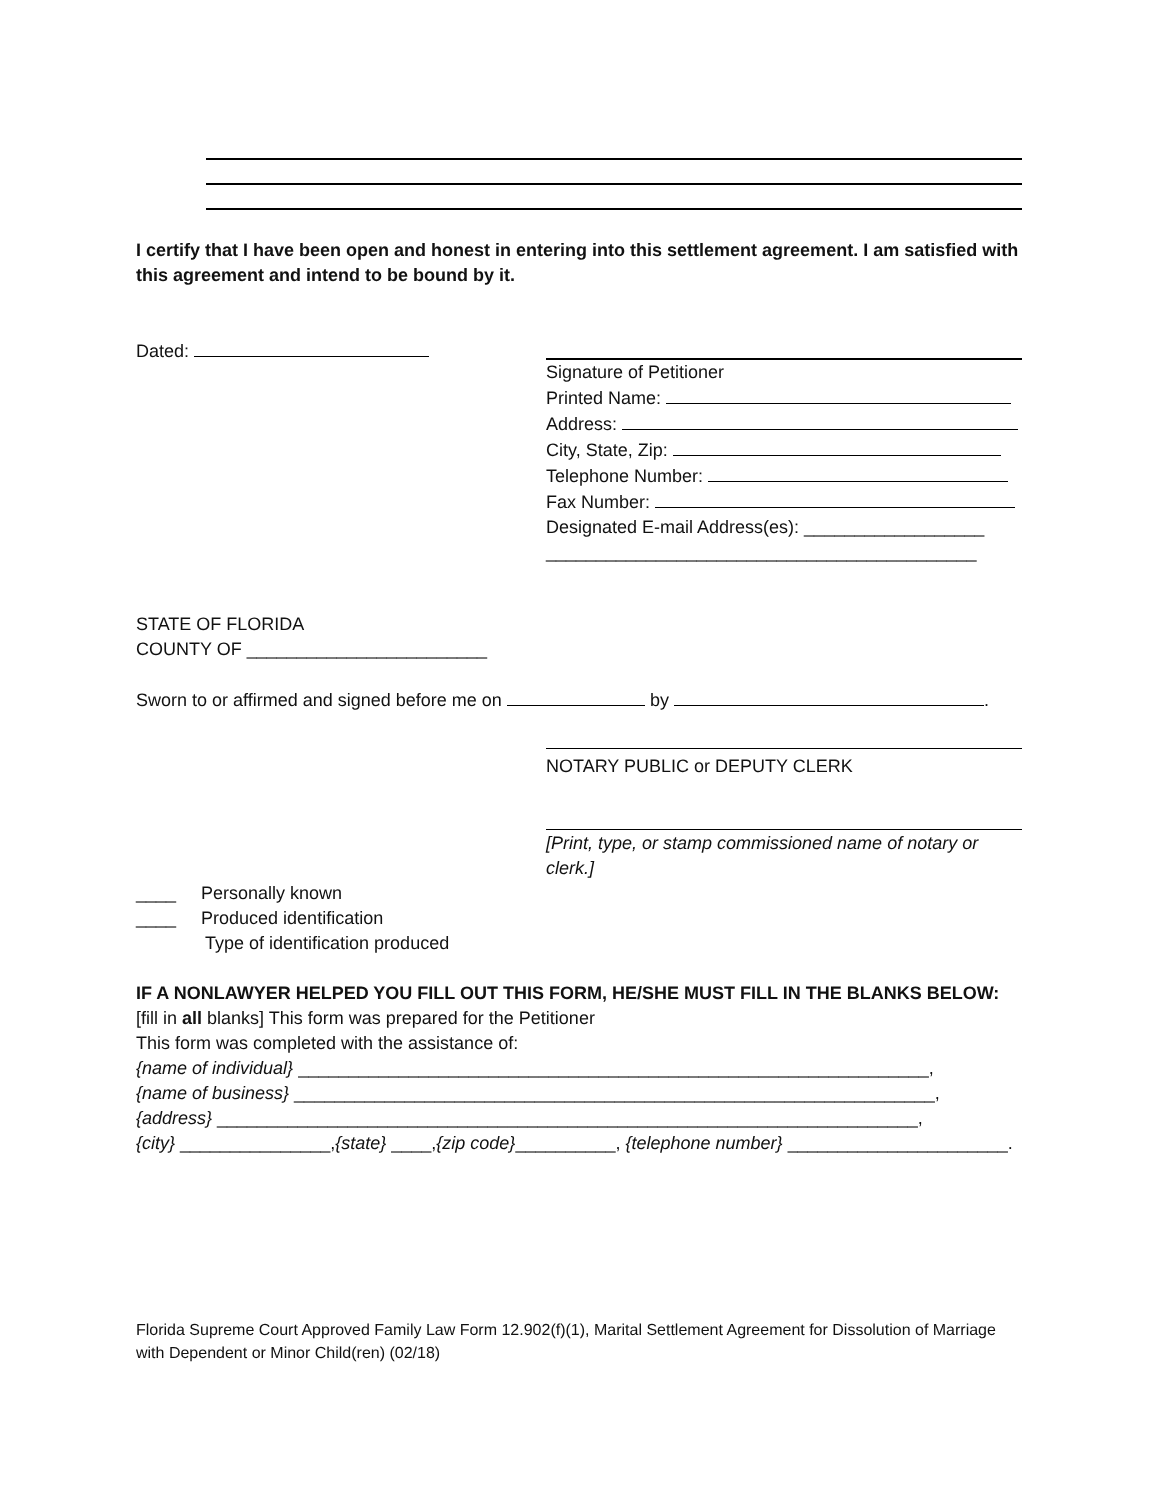I certify that I have been open and honest in entering into this settlement agreement. I am satisfied with this agreement and intend to be bound by it.
Dated:
Signature of Petitioner
Printed Name:
Address:
City, State, Zip:
Telephone Number:
Fax Number:
Designated E-mail Address(es): __________________
___________________________________________
STATE OF FLORIDA
COUNTY OF ________________________
Sworn to or affirmed and signed before me on by .
NOTARY PUBLIC or DEPUTY CLERK
[Print, type, or stamp commissioned name of notary or clerk.]
____ Personally known
____ Produced identification
Type of identification produced
IF A NONLAWYER HELPED YOU FILL OUT THIS FORM, HE/SHE MUST FILL IN THE BLANKS BELOW:
[fill in all blanks] This form was prepared for the Petitioner
This form was completed with the assistance of:
{name of individual} _______________________________________________________________,
{name of business} ________________________________________________________________,
{address} ______________________________________________________________________,
{city} _______________,{state} ____,{zip code}__________, {telephone number} ______________________.
Florida Supreme Court Approved Family Law Form 12.902(f)(1), Marital Settlement Agreement for Dissolution of Marriage with Dependent or Minor Child(ren) (02/18)